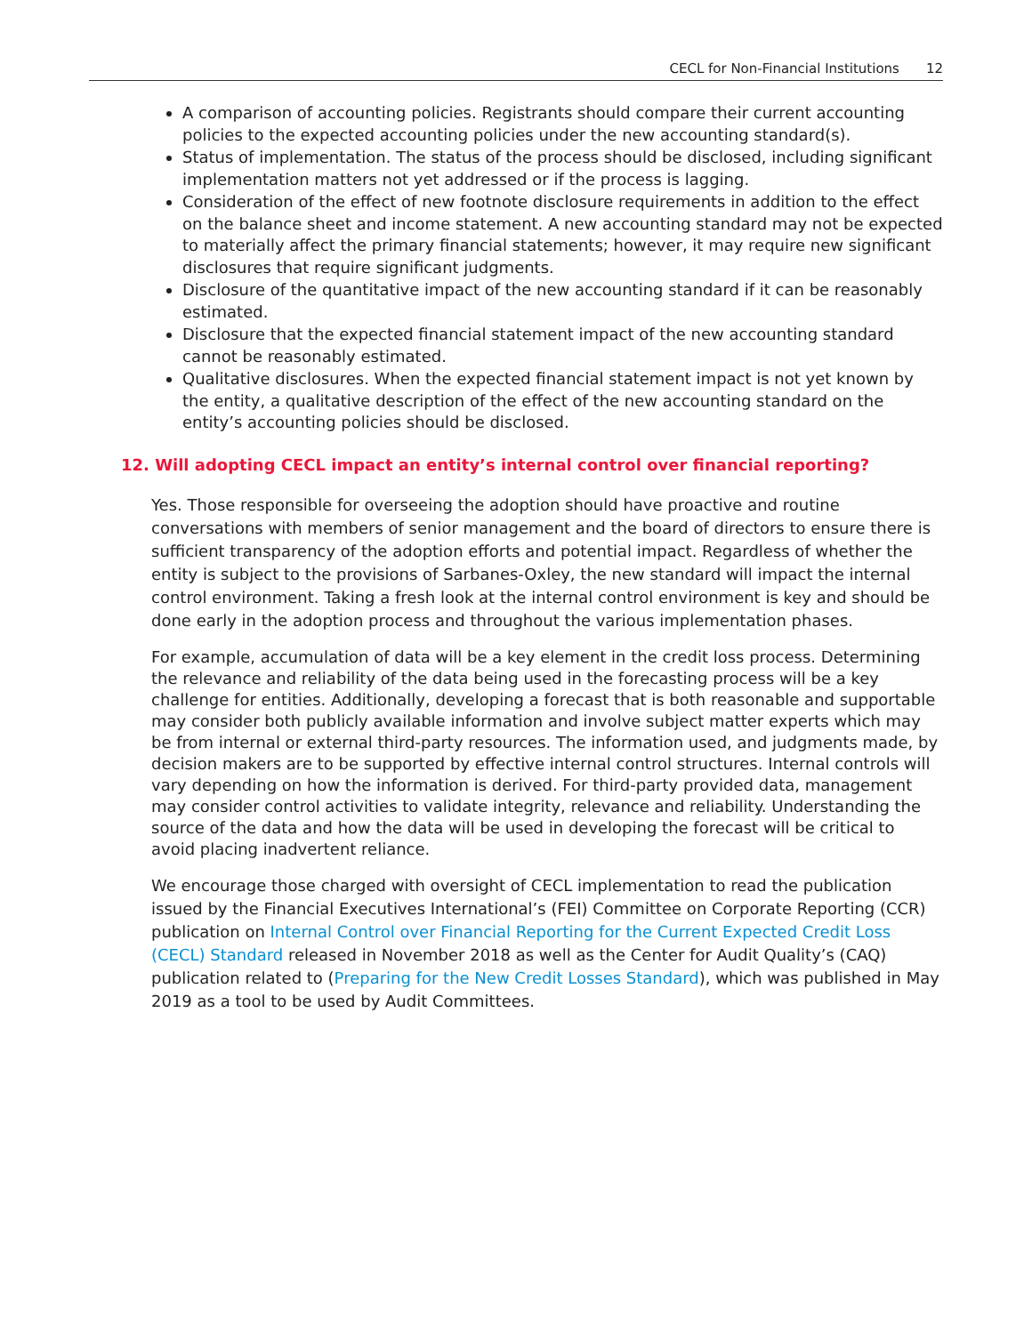CECL for Non-Financial Institutions 12
A comparison of accounting policies. Registrants should compare their current accounting policies to the expected accounting policies under the new accounting standard(s).
Status of implementation. The status of the process should be disclosed, including significant implementation matters not yet addressed or if the process is lagging.
Consideration of the effect of new footnote disclosure requirements in addition to the effect on the balance sheet and income statement. A new accounting standard may not be expected to materially affect the primary financial statements; however, it may require new significant disclosures that require significant judgments.
Disclosure of the quantitative impact of the new accounting standard if it can be reasonably estimated.
Disclosure that the expected financial statement impact of the new accounting standard cannot be reasonably estimated.
Qualitative disclosures. When the expected financial statement impact is not yet known by the entity, a qualitative description of the effect of the new accounting standard on the entity’s accounting policies should be disclosed.
12. Will adopting CECL impact an entity’s internal control over financial reporting?
Yes. Those responsible for overseeing the adoption should have proactive and routine conversations with members of senior management and the board of directors to ensure there is sufficient transparency of the adoption efforts and potential impact. Regardless of whether the entity is subject to the provisions of Sarbanes-Oxley, the new standard will impact the internal control environment. Taking a fresh look at the internal control environment is key and should be done early in the adoption process and throughout the various implementation phases.
For example, accumulation of data will be a key element in the credit loss process. Determining the relevance and reliability of the data being used in the forecasting process will be a key challenge for entities. Additionally, developing a forecast that is both reasonable and supportable may consider both publicly available information and involve subject matter experts which may be from internal or external third-party resources. The information used, and judgments made, by decision makers are to be supported by effective internal control structures. Internal controls will vary depending on how the information is derived. For third-party provided data, management may consider control activities to validate integrity, relevance and reliability. Understanding the source of the data and how the data will be used in developing the forecast will be critical to avoid placing inadvertent reliance.
We encourage those charged with oversight of CECL implementation to read the publication issued by the Financial Executives International’s (FEI) Committee on Corporate Reporting (CCR) publication on Internal Control over Financial Reporting for the Current Expected Credit Loss (CECL) Standard released in November 2018 as well as the Center for Audit Quality’s (CAQ) publication related to (Preparing for the New Credit Losses Standard), which was published in May 2019 as a tool to be used by Audit Committees.